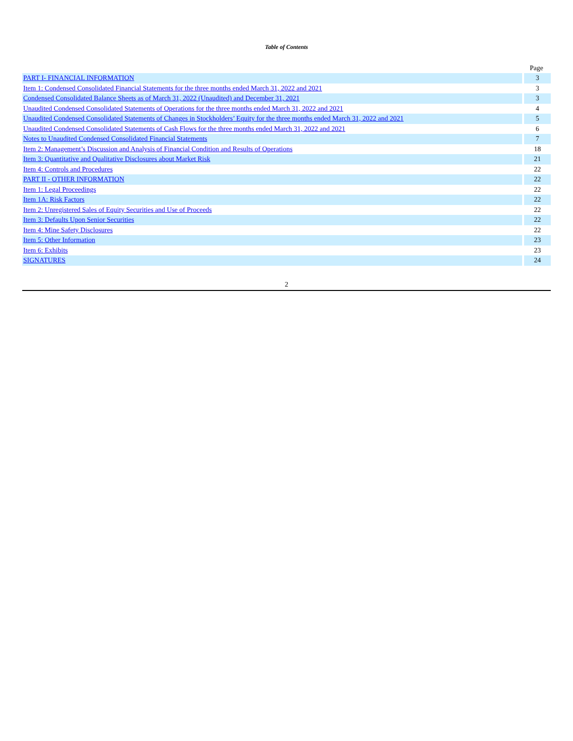Table of Contents
| | Page |
| --- | --- |
| PART I- FINANCIAL INFORMATION | 3 |
| Item 1: Condensed Consolidated Financial Statements for the three months ended March 31, 2022 and 2021 | 3 |
| Condensed Consolidated Balance Sheets as of March 31, 2022 (Unaudited) and December 31, 2021 | 3 |
| Unaudited Condensed Consolidated Statements of Operations for the three months ended March 31, 2022 and 2021 | 4 |
| Unaudited Condensed Consolidated Statements of Changes in Stockholders’ Equity for the three months ended March 31, 2022 and 2021 | 5 |
| Unaudited Condensed Consolidated Statements of Cash Flows for the three months ended March 31, 2022 and 2021 | 6 |
| Notes to Unaudited Condensed Consolidated Financial Statements | 7 |
| Item 2: Management’s Discussion and Analysis of Financial Condition and Results of Operations | 18 |
| Item 3: Quantitative and Qualitative Disclosures about Market Risk | 21 |
| Item 4: Controls and Procedures | 22 |
| PART II - OTHER INFORMATION | 22 |
| Item 1: Legal Proceedings | 22 |
| Item 1A: Risk Factors | 22 |
| Item 2: Unregistered Sales of Equity Securities and Use of Proceeds | 22 |
| Item 3: Defaults Upon Senior Securities | 22 |
| Item 4: Mine Safety Disclosures | 22 |
| Item 5: Other Information | 23 |
| Item 6: Exhibits | 23 |
| SIGNATURES | 24 |
2